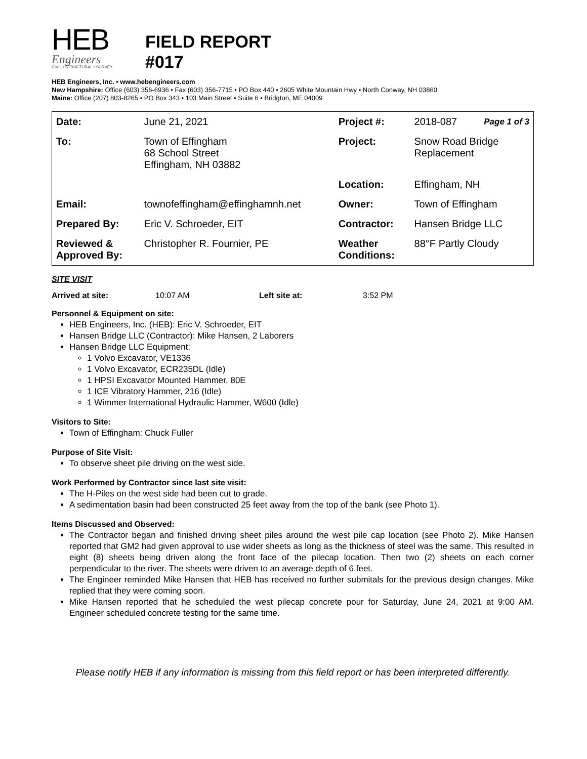HEB
Engineers
CIVIL • STRUCTURAL • SURVEY
FIELD REPORT
#017
HEB Engineers, Inc. • www.hebengineers.com
New Hampshire: Office (603) 356-6936 • Fax (603) 356-7715 • PO Box 440 • 2605 White Mountain Hwy • North Conway, NH 03860
Maine: Office (207) 803-8265 • PO Box 343 • 103 Main Street • Suite 6 • Bridgton, ME 04009
| Date: | June 21, 2021 | Project #: | 2018-087 | Page 1 of 3 |
| To: | Town of Effingham 68 School Street Effingham, NH 03882 | Project: | Snow Road Bridge Replacement | |
| | | Location: | Effingham, NH | |
| Email: | townofeffingham@effinghamnh.net | Owner: | Town of Effingham | |
| Prepared By: | Eric V. Schroeder, EIT | Contractor: | Hansen Bridge LLC | |
| Reviewed & Approved By: | Christopher R. Fournier, PE | Weather Conditions: | 88°F Partly Cloudy | |
SITE VISIT
Arrived at site: 10:07 AM Left site at: 3:52 PM
Personnel & Equipment on site:
HEB Engineers, Inc. (HEB): Eric V. Schroeder, EIT
Hansen Bridge LLC (Contractor): Mike Hansen, 2 Laborers
Hansen Bridge LLC Equipment:
1 Volvo Excavator, VE1336
1 Volvo Excavator, ECR235DL (Idle)
1 HPSI Excavator Mounted Hammer, 80E
1 ICE Vibratory Hammer, 216 (Idle)
1 Wimmer International Hydraulic Hammer, W600 (Idle)
Visitors to Site:
Town of Effingham: Chuck Fuller
Purpose of Site Visit:
To observe sheet pile driving on the west side.
Work Performed by Contractor since last site visit:
The H-Piles on the west side had been cut to grade.
A sedimentation basin had been constructed 25 feet away from the top of the bank (see Photo 1).
Items Discussed and Observed:
The Contractor began and finished driving sheet piles around the west pile cap location (see Photo 2). Mike Hansen reported that GM2 had given approval to use wider sheets as long as the thickness of steel was the same. This resulted in eight (8) sheets being driven along the front face of the pilecap location. Then two (2) sheets on each corner perpendicular to the river. The sheets were driven to an average depth of 6 feet.
The Engineer reminded Mike Hansen that HEB has received no further submitals for the previous design changes. Mike replied that they were coming soon.
Mike Hansen reported that he scheduled the west pilecap concrete pour for Saturday, June 24, 2021 at 9:00 AM. Engineer scheduled concrete testing for the same time.
Please notify HEB if any information is missing from this field report or has been interpreted differently.